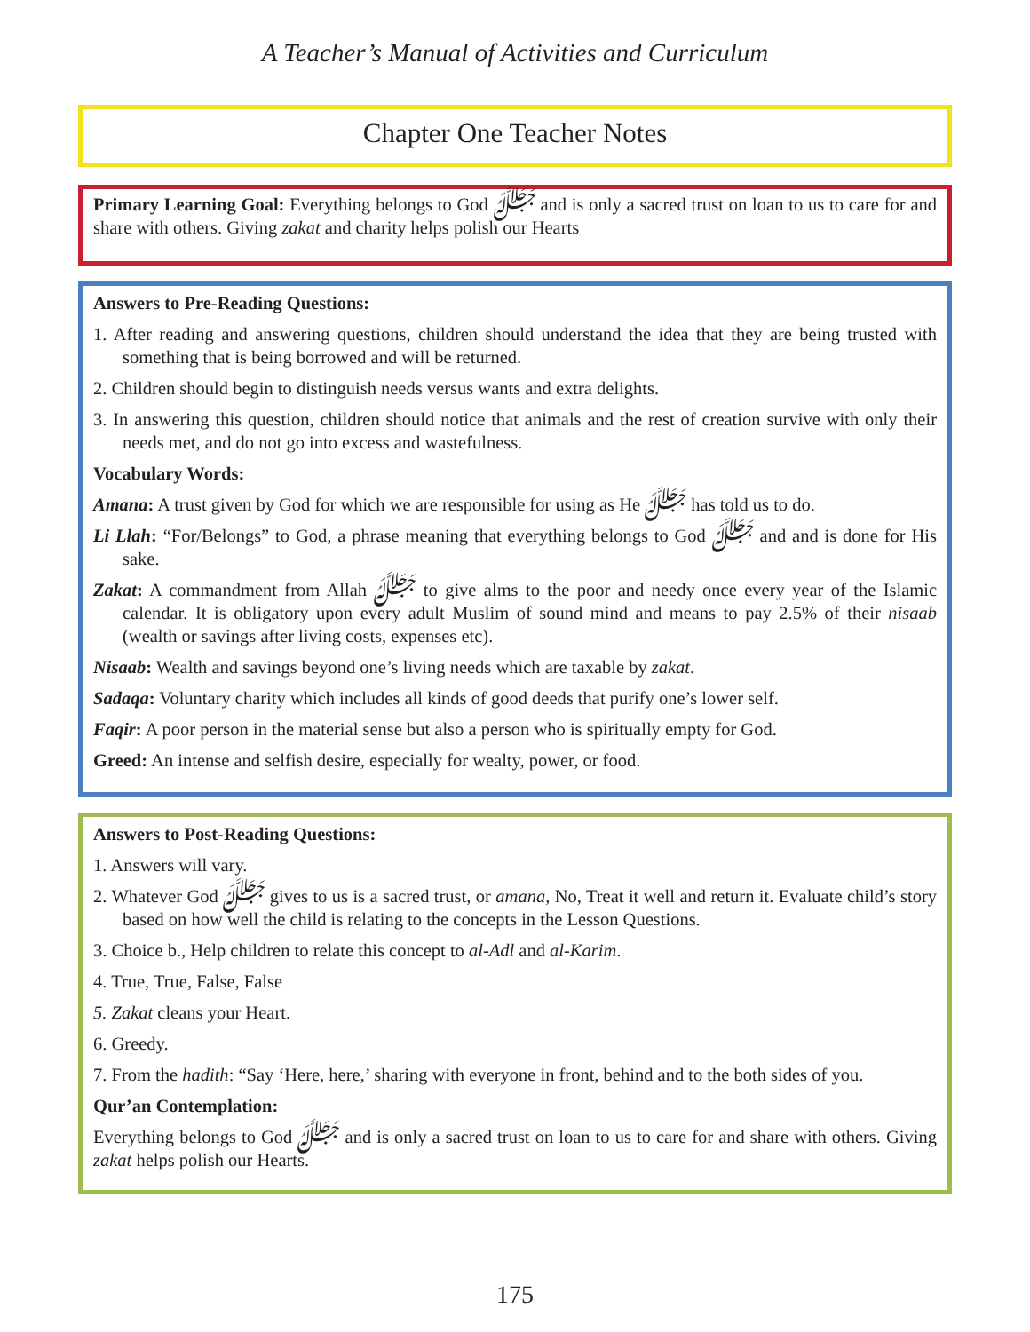A Teacher’s Manual of Activities and Curriculum
Chapter One Teacher Notes
Primary Learning Goal: Everything belongs to God ﷻ and is only a sacred trust on loan to us to care for and share with others. Giving zakat and charity helps polish our Hearts
Answers to Pre-Reading Questions:
1. After reading and answering questions, children should understand the idea that they are being trusted with something that is being borrowed and will be returned.
2. Children should begin to distinguish needs versus wants and extra delights.
3. In answering this question, children should notice that animals and the rest of creation survive with only their needs met, and do not go into excess and wastefulness.
Vocabulary Words:
Amana: A trust given by God for which we are responsible for using as He ﷻ has told us to do.
Li Llah: “For/Belongs” to God, a phrase meaning that everything belongs to God ﷻ and and is done for His sake.
Zakat: A commandment from Allah ﷻ to give alms to the poor and needy once every year of the Islamic calendar. It is obligatory upon every adult Muslim of sound mind and means to pay 2.5% of their nisaab (wealth or savings after living costs, expenses etc).
Nisaab: Wealth and savings beyond one’s living needs which are taxable by zakat.
Sadaqa: Voluntary charity which includes all kinds of good deeds that purify one’s lower self.
Faqir: A poor person in the material sense but also a person who is spiritually empty for God.
Greed: An intense and selfish desire, especially for wealty, power, or food.
Answers to Post-Reading Questions:
1. Answers will vary.
2. Whatever God ﷻ gives to us is a sacred trust, or amana, No, Treat it well and return it. Evaluate child’s story based on how well the child is relating to the concepts in the Lesson Questions.
3. Choice b., Help children to relate this concept to al-Adl and al-Karim.
4. True, True, False, False
5. Zakat cleans your Heart.
6. Greedy.
7. From the hadith: “Say ‘Here, here,’ sharing with everyone in front, behind and to the both sides of you.
Qur’an Contemplation:
Everything belongs to God ﷻ and is only a sacred trust on loan to us to care for and share with others. Giving zakat helps polish our Hearts.
175